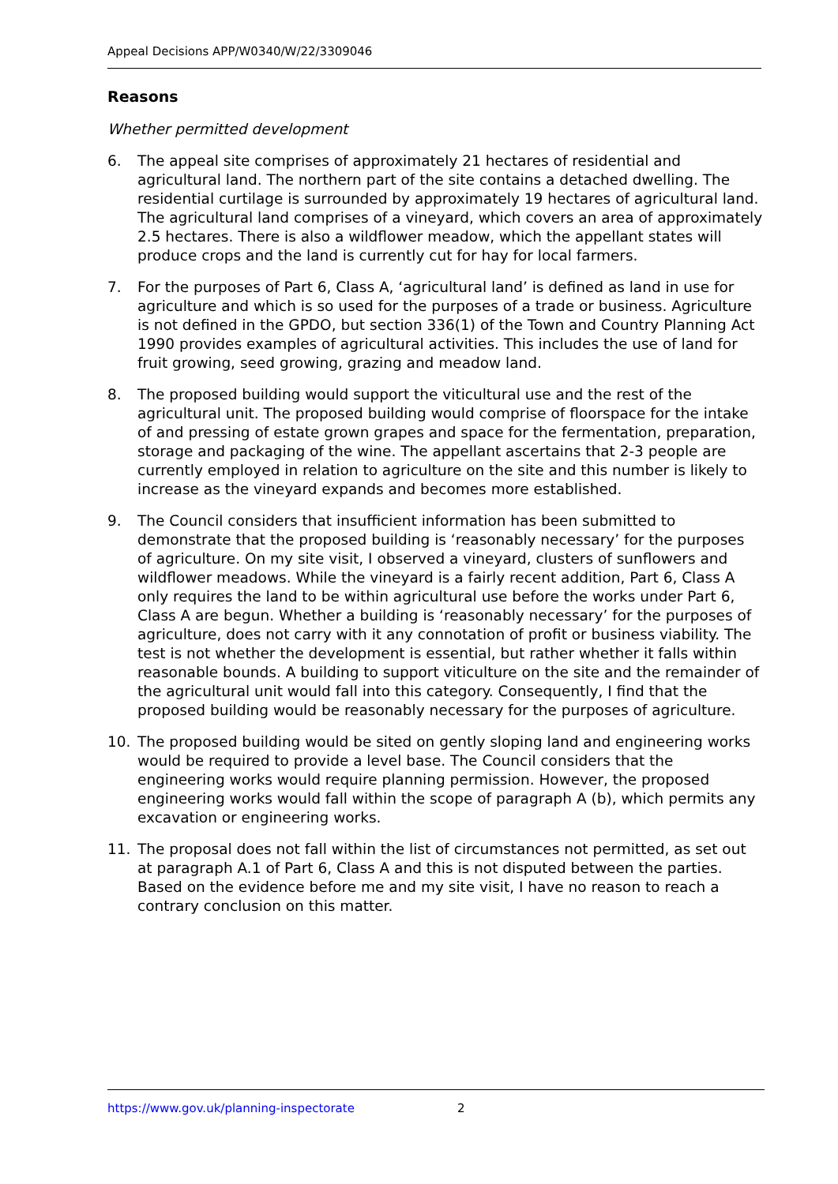Appeal Decisions APP/W0340/W/22/3309046
Reasons
Whether permitted development
6. The appeal site comprises of approximately 21 hectares of residential and agricultural land. The northern part of the site contains a detached dwelling. The residential curtilage is surrounded by approximately 19 hectares of agricultural land. The agricultural land comprises of a vineyard, which covers an area of approximately 2.5 hectares. There is also a wildflower meadow, which the appellant states will produce crops and the land is currently cut for hay for local farmers.
7. For the purposes of Part 6, Class A, ‘agricultural land’ is defined as land in use for agriculture and which is so used for the purposes of a trade or business. Agriculture is not defined in the GPDO, but section 336(1) of the Town and Country Planning Act 1990 provides examples of agricultural activities. This includes the use of land for fruit growing, seed growing, grazing and meadow land.
8. The proposed building would support the viticultural use and the rest of the agricultural unit. The proposed building would comprise of floorspace for the intake of and pressing of estate grown grapes and space for the fermentation, preparation, storage and packaging of the wine. The appellant ascertains that 2-3 people are currently employed in relation to agriculture on the site and this number is likely to increase as the vineyard expands and becomes more established.
9. The Council considers that insufficient information has been submitted to demonstrate that the proposed building is ‘reasonably necessary’ for the purposes of agriculture. On my site visit, I observed a vineyard, clusters of sunflowers and wildflower meadows. While the vineyard is a fairly recent addition, Part 6, Class A only requires the land to be within agricultural use before the works under Part 6, Class A are begun. Whether a building is ‘reasonably necessary’ for the purposes of agriculture, does not carry with it any connotation of profit or business viability. The test is not whether the development is essential, but rather whether it falls within reasonable bounds. A building to support viticulture on the site and the remainder of the agricultural unit would fall into this category. Consequently, I find that the proposed building would be reasonably necessary for the purposes of agriculture.
10. The proposed building would be sited on gently sloping land and engineering works would be required to provide a level base. The Council considers that the engineering works would require planning permission. However, the proposed engineering works would fall within the scope of paragraph A (b), which permits any excavation or engineering works.
11. The proposal does not fall within the list of circumstances not permitted, as set out at paragraph A.1 of Part 6, Class A and this is not disputed between the parties. Based on the evidence before me and my site visit, I have no reason to reach a contrary conclusion on this matter.
https://www.gov.uk/planning-inspectorate 2